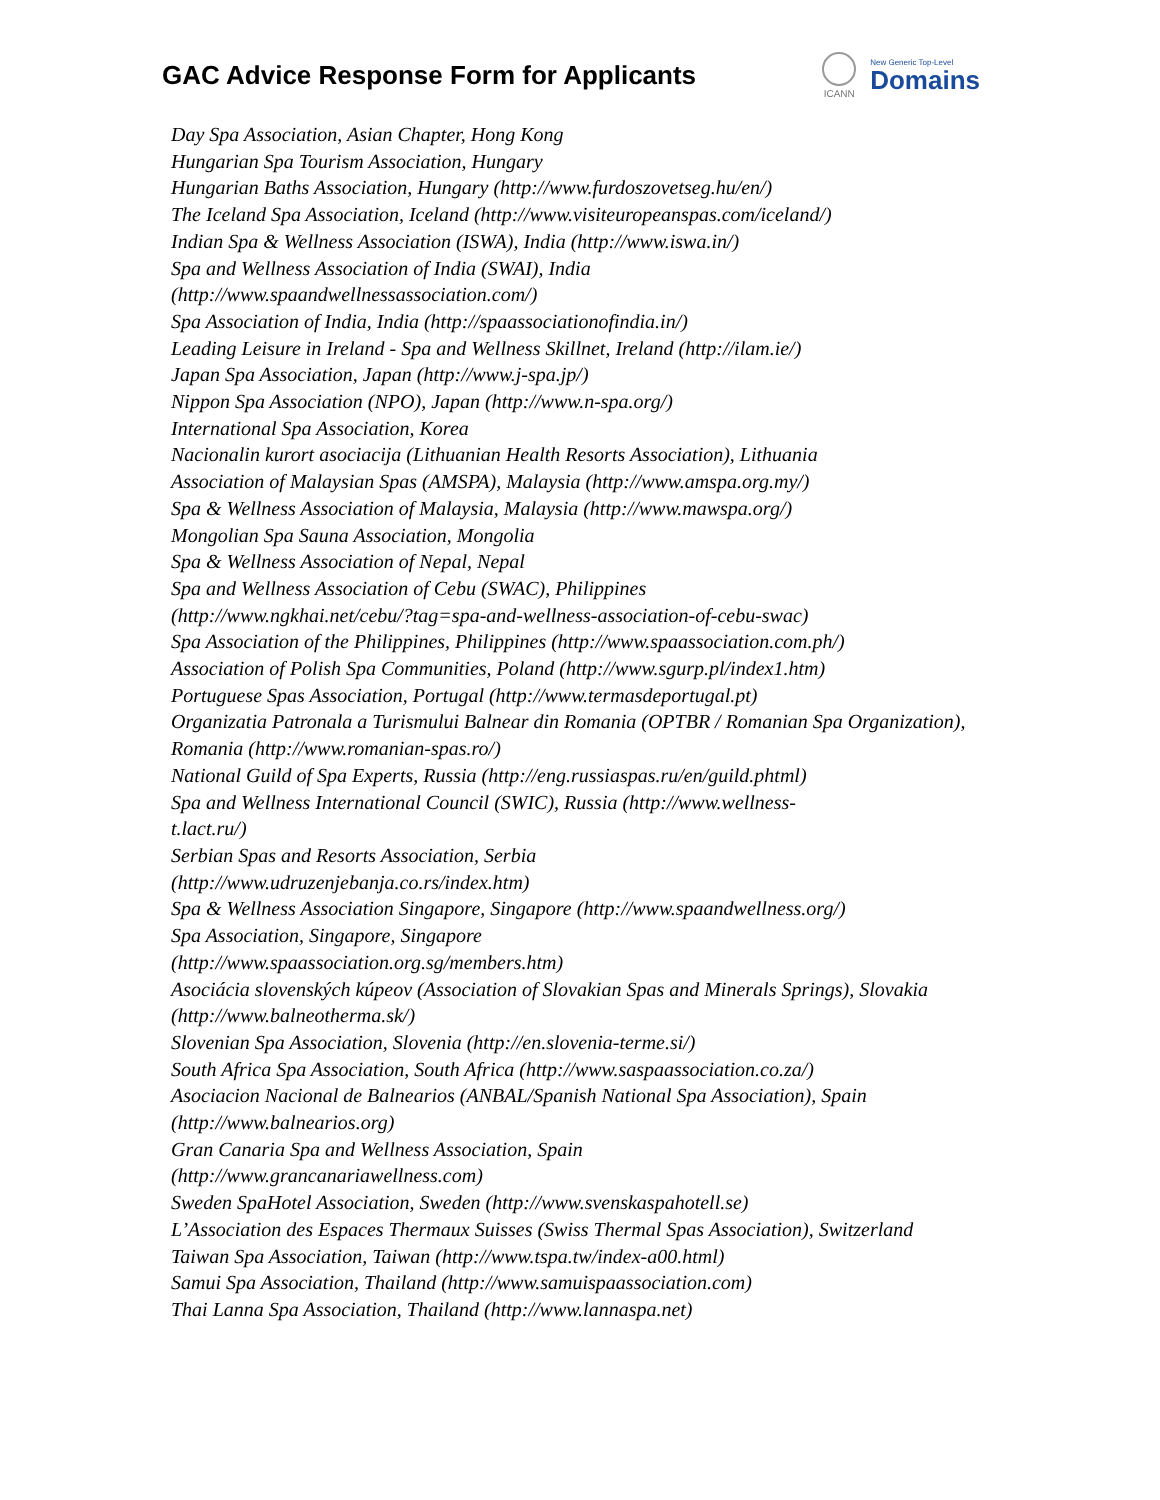GAC Advice Response Form for Applicants
ICANN
New Generic Top-Level
Domains
Day Spa Association, Asian Chapter, Hong Kong
Hungarian Spa Tourism Association, Hungary
Hungarian Baths Association, Hungary (http://www.furdoszovetseg.hu/en/)
The Iceland Spa Association, Iceland (http://www.visiteuropeanspas.com/iceland/)
Indian Spa & Wellness Association (ISWA), India (http://www.iswa.in/)
Spa and Wellness Association of India (SWAI), India
(http://www.spaandwellnessassociation.com/)
Spa Association of India, India (http://spaassociationofindia.in/)
Leading Leisure in Ireland - Spa and Wellness Skillnet, Ireland (http://ilam.ie/)
Japan Spa Association, Japan (http://www.j-spa.jp/)
Nippon Spa Association (NPO), Japan (http://www.n-spa.org/)
International Spa Association, Korea
Nacionalin kurort asociacija (Lithuanian Health Resorts Association), Lithuania
Association of Malaysian Spas (AMSPA), Malaysia (http://www.amspa.org.my/)
Spa & Wellness Association of Malaysia, Malaysia (http://www.mawspa.org/)
Mongolian Spa Sauna Association, Mongolia
Spa & Wellness Association of Nepal, Nepal
Spa and Wellness Association of Cebu (SWAC), Philippines
(http://www.ngkhai.net/cebu/?tag=spa-and-wellness-association-of-cebu-swac)
Spa Association of the Philippines, Philippines (http://www.spaassociation.com.ph/)
Association of Polish Spa Communities, Poland (http://www.sgurp.pl/index1.htm)
Portuguese Spas Association, Portugal (http://www.termasdeportugal.pt)
Organizatia Patronala a Turismului Balnear din Romania (OPTBR / Romanian Spa Organization), Romania (http://www.romanian-spas.ro/)
National Guild of Spa Experts, Russia (http://eng.russiaspas.ru/en/guild.phtml)
Spa and Wellness International Council (SWIC), Russia (http://www.wellness-
t.lact.ru/)
Serbian Spas and Resorts Association, Serbia
(http://www.udruzenjebanja.co.rs/index.htm)
Spa & Wellness Association Singapore, Singapore (http://www.spaandwellness.org/)
Spa Association, Singapore, Singapore
(http://www.spaassociation.org.sg/members.htm)
Asociácia slovenských kúpeov (Association of Slovakian Spas and Minerals Springs), Slovakia (http://www.balneotherma.sk/)
Slovenian Spa Association, Slovenia (http://en.slovenia-terme.si/)
South Africa Spa Association, South Africa (http://www.saspaassociation.co.za/)
Asociacion Nacional de Balnearios (ANBAL/Spanish National Spa Association), Spain (http://www.balnearios.org)
Gran Canaria Spa and Wellness Association, Spain
(http://www.grancanariawellness.com)
Sweden SpaHotel Association, Sweden (http://www.svenskaspahotell.se)
L’Association des Espaces Thermaux Suisses (Swiss Thermal Spas Association), Switzerland
Taiwan Spa Association, Taiwan (http://www.tspa.tw/index-a00.html)
Samui Spa Association, Thailand (http://www.samuispaassociation.com)
Thai Lanna Spa Association, Thailand (http://www.lannaspa.net)